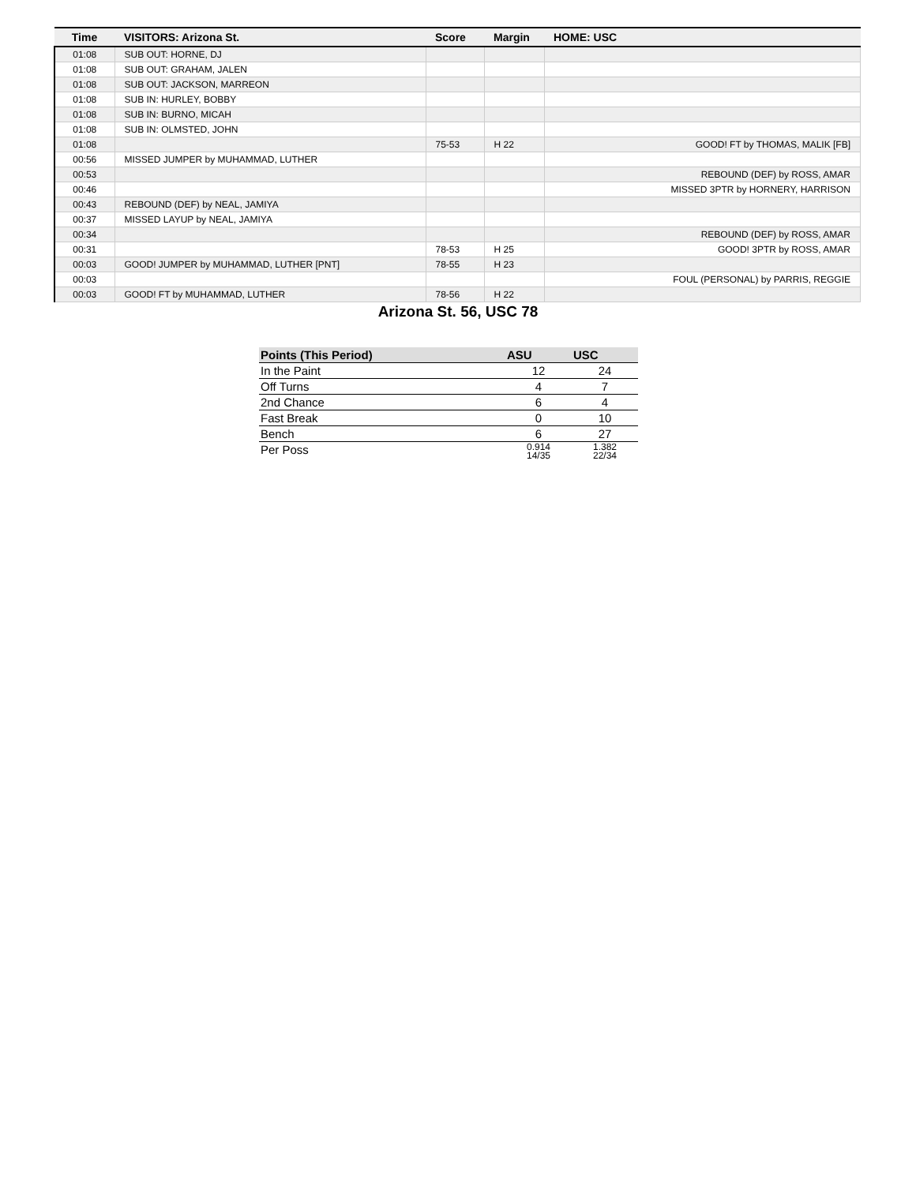| Time | VISITORS: Arizona St. | Score | Margin | HOME: USC |
| --- | --- | --- | --- | --- |
| 01:08 | SUB OUT: HORNE, DJ | | | |
| 01:08 | SUB OUT: GRAHAM, JALEN | | | |
| 01:08 | SUB OUT: JACKSON, MARREON | | | |
| 01:08 | SUB IN: HURLEY, BOBBY | | | |
| 01:08 | SUB IN: BURNO, MICAH | | | |
| 01:08 | SUB IN: OLMSTED, JOHN | | | |
| 01:08 | | 75-53 | H 22 | GOOD! FT by THOMAS, MALIK [FB] |
| 00:56 | MISSED JUMPER by MUHAMMAD, LUTHER | | | |
| 00:53 | | | | REBOUND (DEF) by ROSS, AMAR |
| 00:46 | | | | MISSED 3PTR by HORNERY, HARRISON |
| 00:43 | REBOUND (DEF) by NEAL, JAMIYA | | | |
| 00:37 | MISSED LAYUP by NEAL, JAMIYA | | | |
| 00:34 | | | | REBOUND (DEF) by ROSS, AMAR |
| 00:31 | | 78-53 | H 25 | GOOD! 3PTR by ROSS, AMAR |
| 00:03 | GOOD! JUMPER by MUHAMMAD, LUTHER [PNT] | 78-55 | H 23 | |
| 00:03 | | | | FOUL (PERSONAL) by PARRIS, REGGIE |
| 00:03 | GOOD! FT by MUHAMMAD, LUTHER | 78-56 | H 22 | |
Arizona St. 56, USC 78
| Points (This Period) | ASU | USC |
| --- | --- | --- |
| In the Paint | 12 | 24 |
| Off Turns | 4 | 7 |
| 2nd Chance | 6 | 4 |
| Fast Break | 0 | 10 |
| Bench | 6 | 27 |
| Per Poss | 0.914 14/35 | 1.382 22/34 |